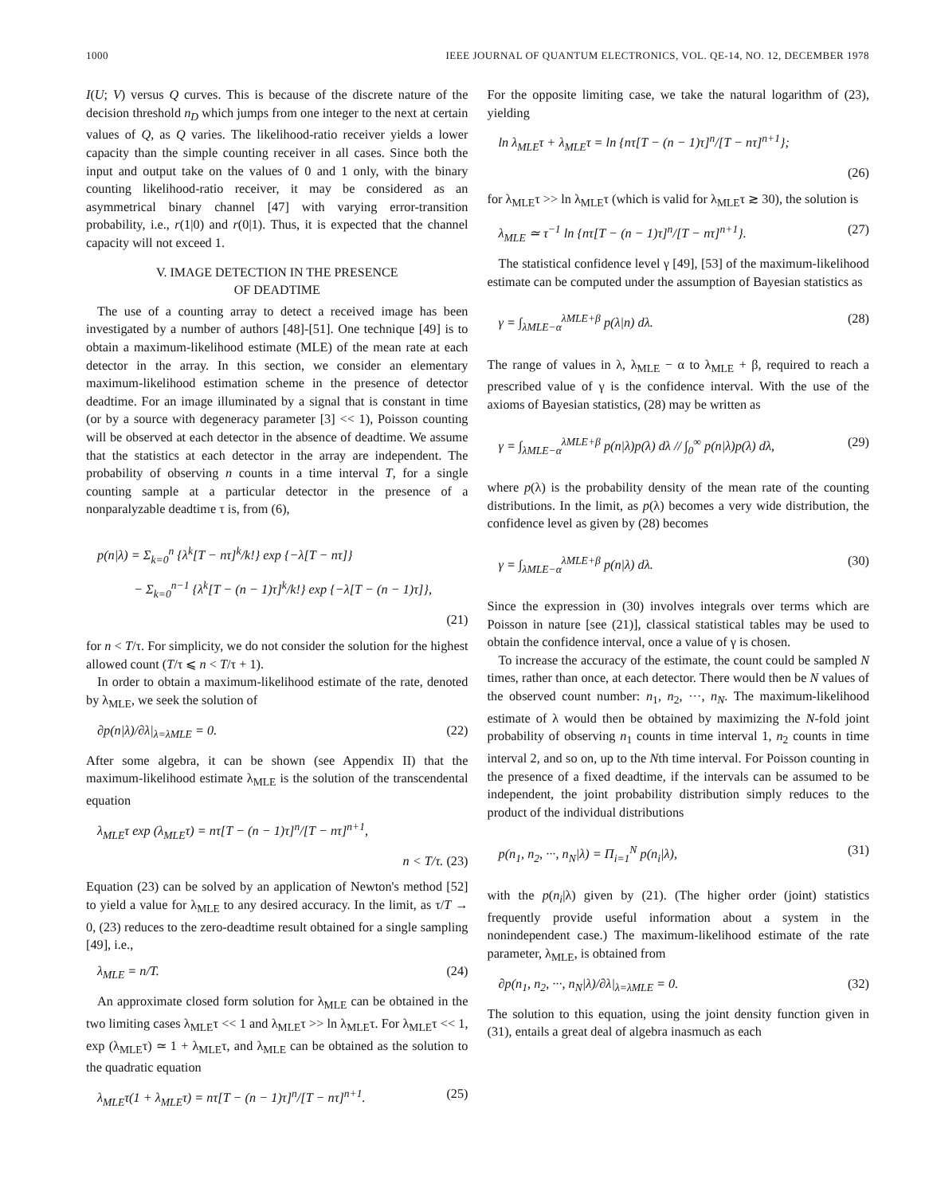1000 IEEE JOURNAL OF QUANTUM ELECTRONICS, VOL. QE-14, NO. 12, DECEMBER 1978
I(U; V) versus Q curves. This is because of the discrete nature of the decision threshold n<sub>D</sub> which jumps from one integer to the next at certain values of Q, as Q varies. The likelihood-ratio receiver yields a lower capacity than the simple counting receiver in all cases. Since both the input and output take on the values of 0 and 1 only, with the binary counting likelihood-ratio receiver, it may be considered as an asymmetrical binary channel [47] with varying error-transition probability, i.e., r(1|0) and r(0|1). Thus, it is expected that the channel capacity will not exceed 1.
V. IMAGE DETECTION IN THE PRESENCE
OF DEADTIME
The use of a counting array to detect a received image has been investigated by a number of authors [48]-[51]. One technique [49] is to obtain a maximum-likelihood estimate (MLE) of the mean rate at each detector in the array. In this section, we consider an elementary maximum-likelihood estimation scheme in the presence of detector deadtime. For an image illuminated by a signal that is constant in time (or by a source with degeneracy parameter [3] << 1), Poisson counting will be observed at each detector in the absence of deadtime. We assume that the statistics at each detector in the array are independent. The probability of observing n counts in a time interval T, for a single counting sample at a particular detector in the presence of a nonparalyzable deadtime τ is, from (6),
p(n|λ) = Σ<sub>k=0</sub><sup>n</sup> {λ<sup>k</sup>[T − nτ]<sup>k</sup>/k!} exp {−λ[T − nτ]}
− Σ<sub>k=0</sub><sup>n−1</sup> {λ<sup>k</sup>[T − (n − 1)τ]<sup>k</sup>/k!} exp {−λ[T − (n − 1)τ]},
(21)
for n < T/τ. For simplicity, we do not consider the solution for the highest allowed count (T/τ ⩽ n < T/τ + 1).
In order to obtain a maximum-likelihood estimate of the rate, denoted by λ<sub>MLE</sub>, we seek the solution of
∂p(n|λ)/∂λ|<sub>λ=λMLE</sub> = 0. (22)
After some algebra, it can be shown (see Appendix II) that the maximum-likelihood estimate λ<sub>MLE</sub> is the solution of the transcendental equation
λ<sub>MLE</sub>τ exp (λ<sub>MLE</sub>τ) = nτ[T − (n − 1)τ]<sup>n</sup>/[T − nτ]<sup>n+1</sup>,
n < T/τ. (23)
Equation (23) can be solved by an application of Newton's method [52] to yield a value for λ<sub>MLE</sub> to any desired accuracy. In the limit, as τ/T → 0, (23) reduces to the zero-deadtime result obtained for a single sampling [49], i.e.,
λ<sub>MLE</sub> = n/T. (24)
An approximate closed form solution for λ<sub>MLE</sub> can be obtained in the two limiting cases λ<sub>MLE</sub>τ << 1 and λ<sub>MLE</sub>τ >> ln λ<sub>MLE</sub>τ. For λ<sub>MLE</sub>τ << 1, exp (λ<sub>MLE</sub>τ) ≃ 1 + λ<sub>MLE</sub>τ, and λ<sub>MLE</sub> can be obtained as the solution to the quadratic equation
λ<sub>MLE</sub>τ(1 + λ<sub>MLE</sub>τ) = nτ[T − (n − 1)τ]<sup>n</sup>/[T − nτ]<sup>n+1</sup>. (25)
For the opposite limiting case, we take the natural logarithm of (23), yielding
ln λ<sub>MLE</sub>τ + λ<sub>MLE</sub>τ = ln {nτ[T − (n − 1)τ]<sup>n</sup>/[T − nτ]<sup>n+1</sup>};
(26)
for λ<sub>MLE</sub>τ >> ln λ<sub>MLE</sub>τ (which is valid for λ<sub>MLE</sub>τ ≳ 30), the solution is
λ<sub>MLE</sub> ≃ τ<sup>−1</sup> ln {nτ[T − (n − 1)τ]<sup>n</sup>/[T − nτ]<sup>n+1</sup>}. (27)
The statistical confidence level γ [49], [53] of the maximum-likelihood estimate can be computed under the assumption of Bayesian statistics as
γ = ∫<sub>λMLE−α</sub><sup>λMLE+β</sup> p(λ|n) dλ. (28)
The range of values in λ, λ<sub>MLE</sub> − α to λ<sub>MLE</sub> + β, required to reach a prescribed value of γ is the confidence interval. With the use of the axioms of Bayesian statistics, (28) may be written as
γ = ∫<sub>λMLE−α</sub><sup>λMLE+β</sup> p(n|λ)p(λ) dλ // ∫<sub>0</sub><sup>∞</sup> p(n|λ)p(λ) dλ, (29)
where p(λ) is the probability density of the mean rate of the counting distributions. In the limit, as p(λ) becomes a very wide distribution, the confidence level as given by (28) becomes
γ = ∫<sub>λMLE−α</sub><sup>λMLE+β</sup> p(n|λ) dλ. (30)
Since the expression in (30) involves integrals over terms which are Poisson in nature [see (21)], classical statistical tables may be used to obtain the confidence interval, once a value of γ is chosen.
To increase the accuracy of the estimate, the count could be sampled N times, rather than once, at each detector. There would then be N values of the observed count number: n<sub>1</sub>, n<sub>2</sub>, ···, n<sub>N</sub>. The maximum-likelihood estimate of λ would then be obtained by maximizing the N-fold joint probability of observing n<sub>1</sub> counts in time interval 1, n<sub>2</sub> counts in time interval 2, and so on, up to the Nth time interval. For Poisson counting in the presence of a fixed deadtime, if the intervals can be assumed to be independent, the joint probability distribution simply reduces to the product of the individual distributions
p(n<sub>1</sub>, n<sub>2</sub>, ···, n<sub>N</sub>|λ) = Π<sub>i=1</sub><sup>N</sup> p(n<sub>i</sub>|λ), (31)
with the p(n<sub>i</sub>|λ) given by (21). (The higher order (joint) statistics frequently provide useful information about a system in the nonindependent case.) The maximum-likelihood estimate of the rate parameter, λ<sub>MLE</sub>, is obtained from
∂p(n<sub>1</sub>, n<sub>2</sub>, ···, n<sub>N</sub>|λ)/∂λ|<sub>λ=λMLE</sub> = 0. (32)
The solution to this equation, using the joint density function given in (31), entails a great deal of algebra inasmuch as each